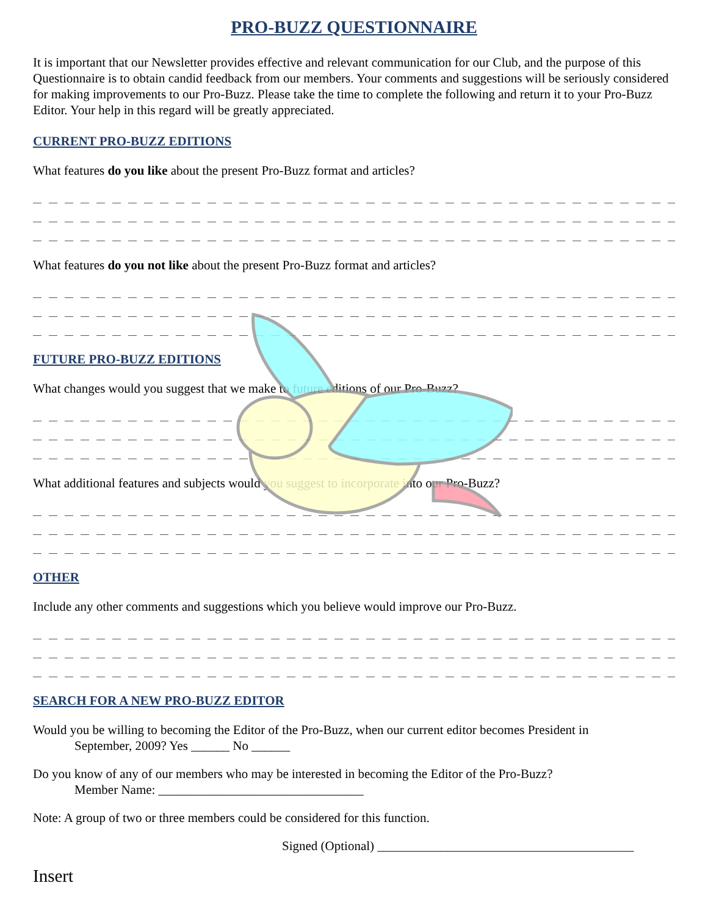PRO-BUZZ QUESTIONNAIRE
It is important that our Newsletter provides effective and relevant communication for our Club, and the purpose of this Questionnaire is to obtain candid feedback from our members. Your comments and suggestions will be seriously considered for making improvements to our Pro-Buzz. Please take the time to complete the following and return it to your Pro-Buzz Editor. Your help in this regard will be greatly appreciated.
CURRENT PRO-BUZZ EDITIONS
What features do you like about the present Pro-Buzz format and articles?
What features do you not like about the present Pro-Buzz format and articles?
FUTURE PRO-BUZZ EDITIONS
What changes would you suggest that we make to future editions of our Pro-Buzz?
What additional features and subjects would you suggest to incorporate into our Pro-Buzz?
OTHER
Include any other comments and suggestions which you believe would improve our Pro-Buzz.
SEARCH FOR A NEW PRO-BUZZ EDITOR
Would you be willing to becoming the Editor of the Pro-Buzz, when our current editor becomes President in
September, 2009? Yes ______ No ______
Do you know of any of our members who may be interested in becoming the Editor of the Pro-Buzz?
Member Name: ________________________________
Note: A group of two or three members could be considered for this function.
Signed (Optional) ________________________________________
Insert